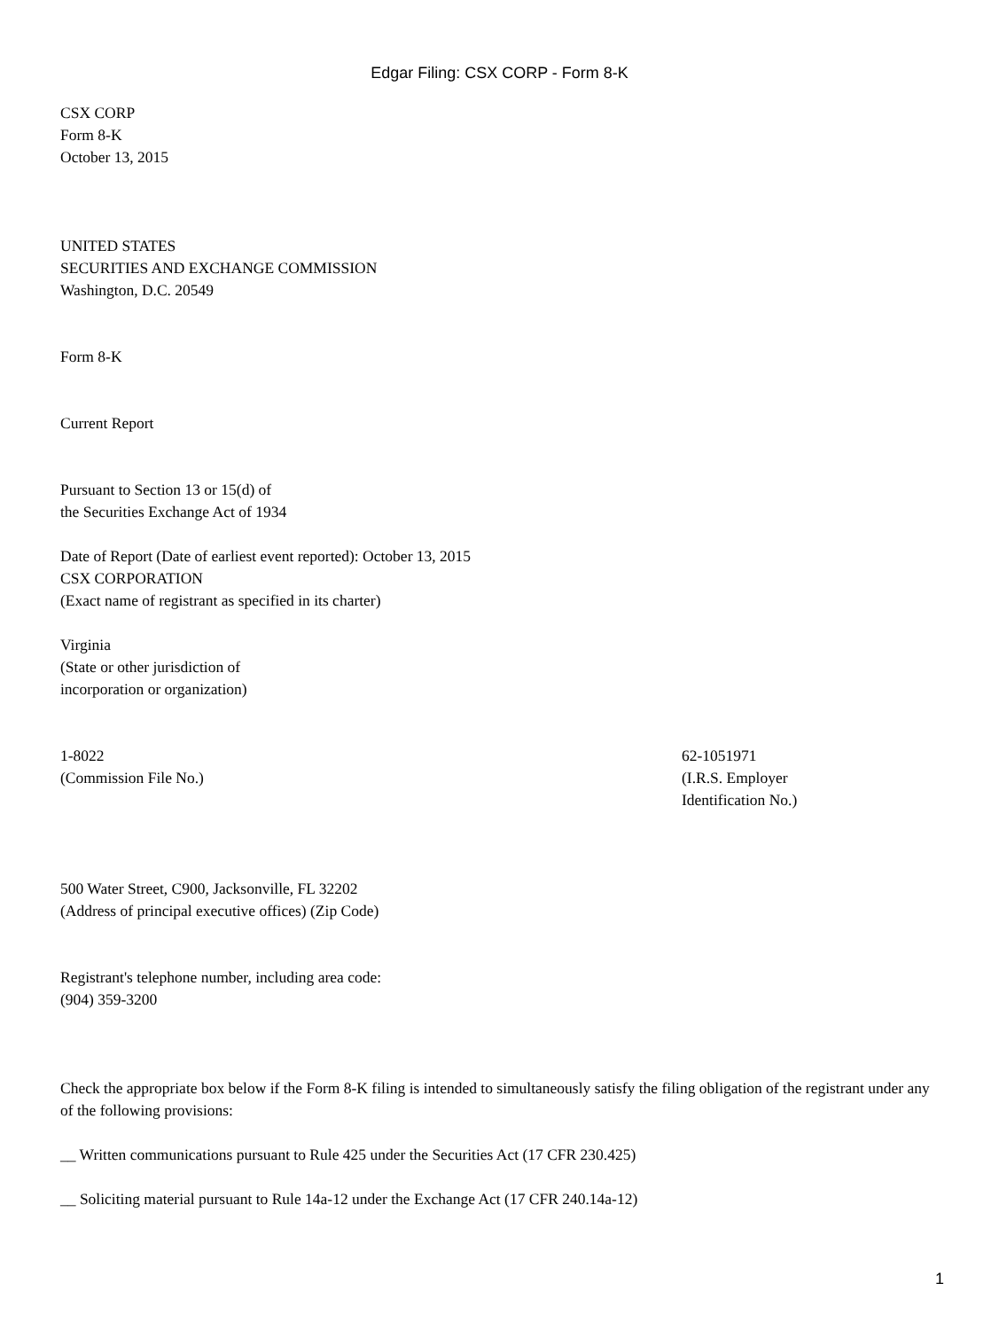Edgar Filing: CSX CORP - Form 8-K
CSX CORP
Form 8-K
October 13, 2015
UNITED STATES
SECURITIES AND EXCHANGE COMMISSION
Washington, D.C. 20549
Form 8-K
Current Report
Pursuant to Section 13 or 15(d) of
the Securities Exchange Act of 1934
Date of Report (Date of earliest event reported): October 13, 2015
CSX CORPORATION
(Exact name of registrant as specified in its charter)
Virginia
(State or other jurisdiction of
incorporation or organization)
1-8022
(Commission File No.)
62-1051971
(I.R.S. Employer
Identification No.)
500 Water Street, C900, Jacksonville, FL 32202
(Address of principal executive offices) (Zip Code)
Registrant's telephone number, including area code:
(904) 359-3200
Check the appropriate box below if the Form 8-K filing is intended to simultaneously satisfy the filing obligation of the registrant under any of the following provisions:
__ Written communications pursuant to Rule 425 under the Securities Act (17 CFR 230.425)
__ Soliciting material pursuant to Rule 14a-12 under the Exchange Act (17 CFR 240.14a-12)
1